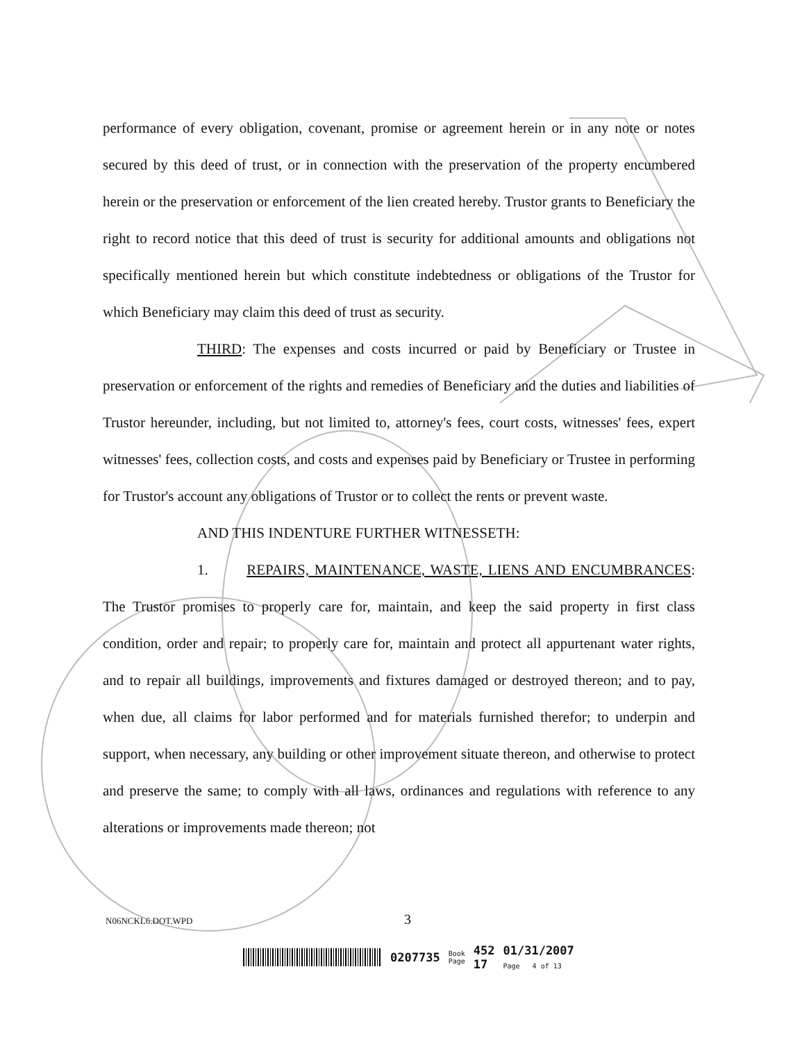performance of every obligation, covenant, promise or agreement herein or in any note or notes secured by this deed of trust, or in connection with the preservation of the property encumbered herein or the preservation or enforcement of the lien created hereby. Trustor grants to Beneficiary the right to record notice that this deed of trust is security for additional amounts and obligations not specifically mentioned herein but which constitute indebtedness or obligations of the Trustor for which Beneficiary may claim this deed of trust as security.
THIRD: The expenses and costs incurred or paid by Beneficiary or Trustee in preservation or enforcement of the rights and remedies of Beneficiary and the duties and liabilities of Trustor hereunder, including, but not limited to, attorney's fees, court costs, witnesses' fees, expert witnesses' fees, collection costs, and costs and expenses paid by Beneficiary or Trustee in performing for Trustor's account any obligations of Trustor or to collect the rents or prevent waste.
AND THIS INDENTURE FURTHER WITNESSETH:
1. REPAIRS, MAINTENANCE, WASTE, LIENS AND ENCUMBRANCES: The Trustor promises to properly care for, maintain, and keep the said property in first class condition, order and repair; to properly care for, maintain and protect all appurtenant water rights, and to repair all buildings, improvements and fixtures damaged or destroyed thereon; and to pay, when due, all claims for labor performed and for materials furnished therefor; to underpin and support, when necessary, any building or other improvement situate thereon, and otherwise to protect and preserve the same; to comply with all laws, ordinances and regulations with reference to any alterations or improvements made thereon; not
N06NCKL6.DOT.WPD 3
0207735 Book
Page 452
17 01/31/2007
Page 4 of 13